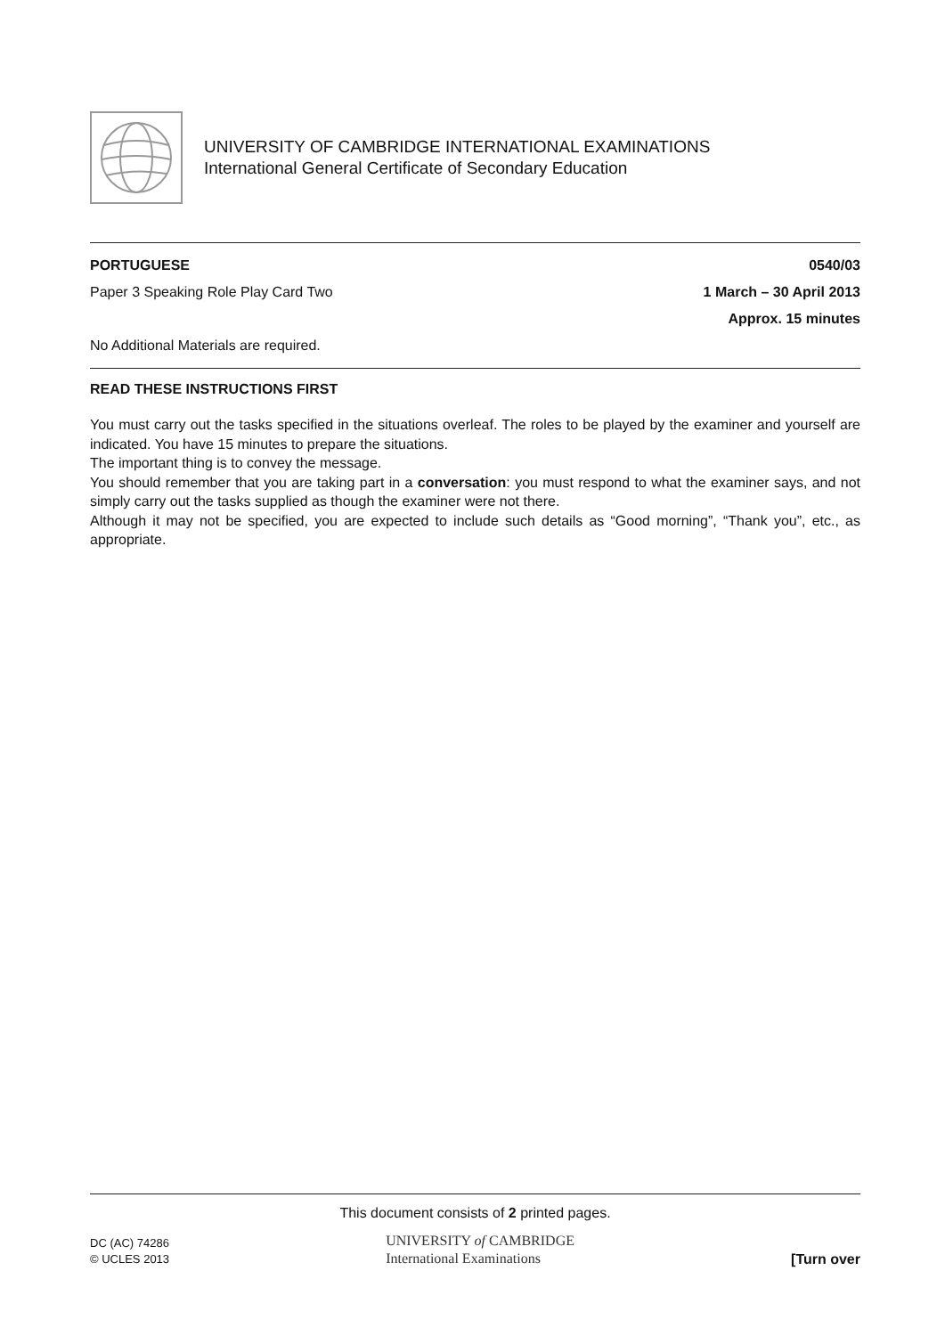UNIVERSITY OF CAMBRIDGE INTERNATIONAL EXAMINATIONS
International General Certificate of Secondary Education
PORTUGUESE 0540/03
Paper 3 Speaking Role Play Card Two 1 March – 30 April 2013
Approx. 15 minutes
No Additional Materials are required.
READ THESE INSTRUCTIONS FIRST
You must carry out the tasks specified in the situations overleaf. The roles to be played by the examiner and yourself are indicated. You have 15 minutes to prepare the situations.
The important thing is to convey the message.
You should remember that you are taking part in a conversation: you must respond to what the examiner says, and not simply carry out the tasks supplied as though the examiner were not there.
Although it may not be specified, you are expected to include such details as “Good morning”, “Thank you”, etc., as appropriate.
This document consists of 2 printed pages.
DC (AC) 74286
© UCLES 2013
UNIVERSITY of CAMBRIDGE
International Examinations
[Turn over